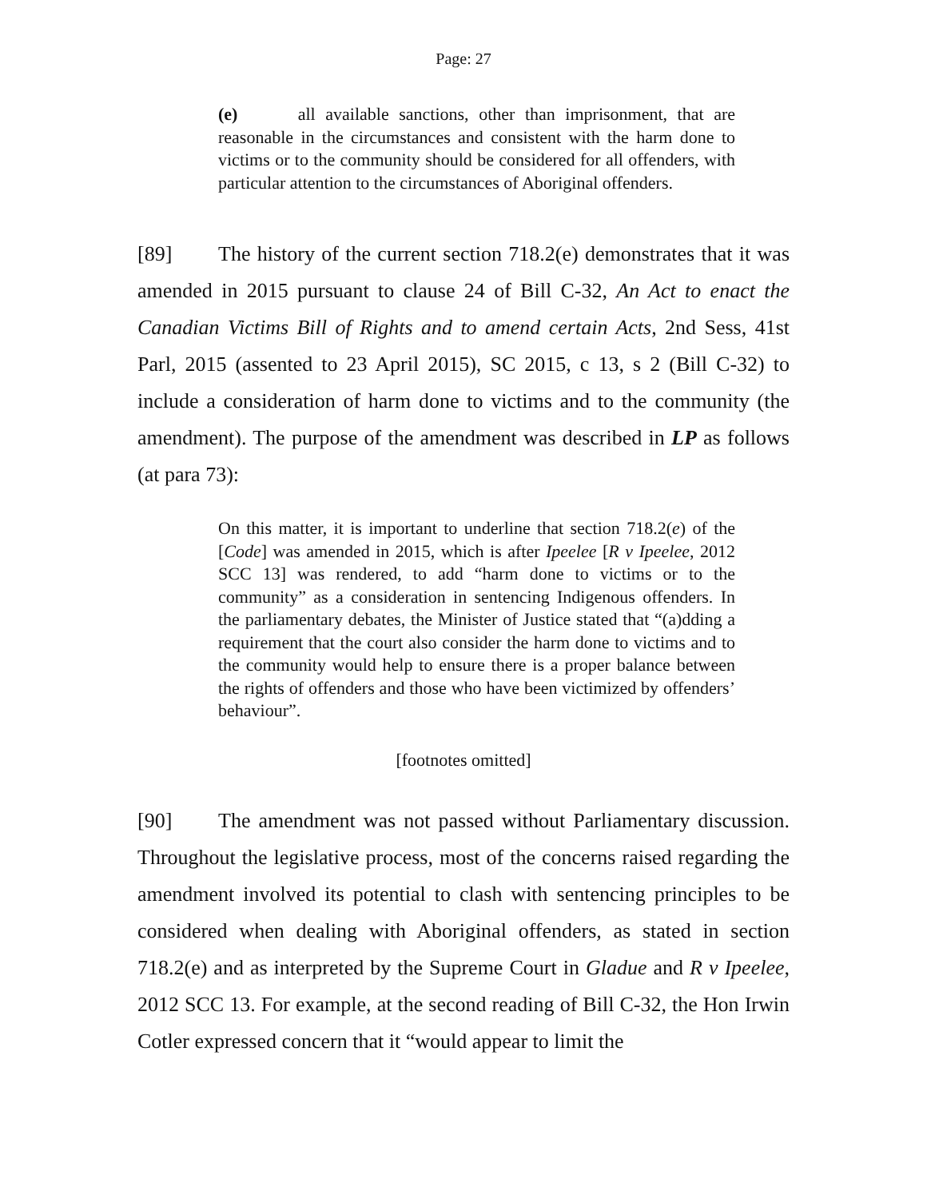Page: 27
(e) all available sanctions, other than imprisonment, that are reasonable in the circumstances and consistent with the harm done to victims or to the community should be considered for all offenders, with particular attention to the circumstances of Aboriginal offenders.
[89] The history of the current section 718.2(e) demonstrates that it was amended in 2015 pursuant to clause 24 of Bill C-32, An Act to enact the Canadian Victims Bill of Rights and to amend certain Acts, 2nd Sess, 41st Parl, 2015 (assented to 23 April 2015), SC 2015, c 13, s 2 (Bill C-32) to include a consideration of harm done to victims and to the community (the amendment). The purpose of the amendment was described in LP as follows (at para 73):
On this matter, it is important to underline that section 718.2(e) of the [Code] was amended in 2015, which is after Ipeelee [R v Ipeelee, 2012 SCC 13] was rendered, to add “harm done to victims or to the community” as a consideration in sentencing Indigenous offenders. In the parliamentary debates, the Minister of Justice stated that “(a)dding a requirement that the court also consider the harm done to victims and to the community would help to ensure there is a proper balance between the rights of offenders and those who have been victimized by offenders’ behaviour”.
[footnotes omitted]
[90] The amendment was not passed without Parliamentary discussion. Throughout the legislative process, most of the concerns raised regarding the amendment involved its potential to clash with sentencing principles to be considered when dealing with Aboriginal offenders, as stated in section 718.2(e) and as interpreted by the Supreme Court in Gladue and R v Ipeelee, 2012 SCC 13. For example, at the second reading of Bill C-32, the Hon Irwin Cotler expressed concern that it “would appear to limit the